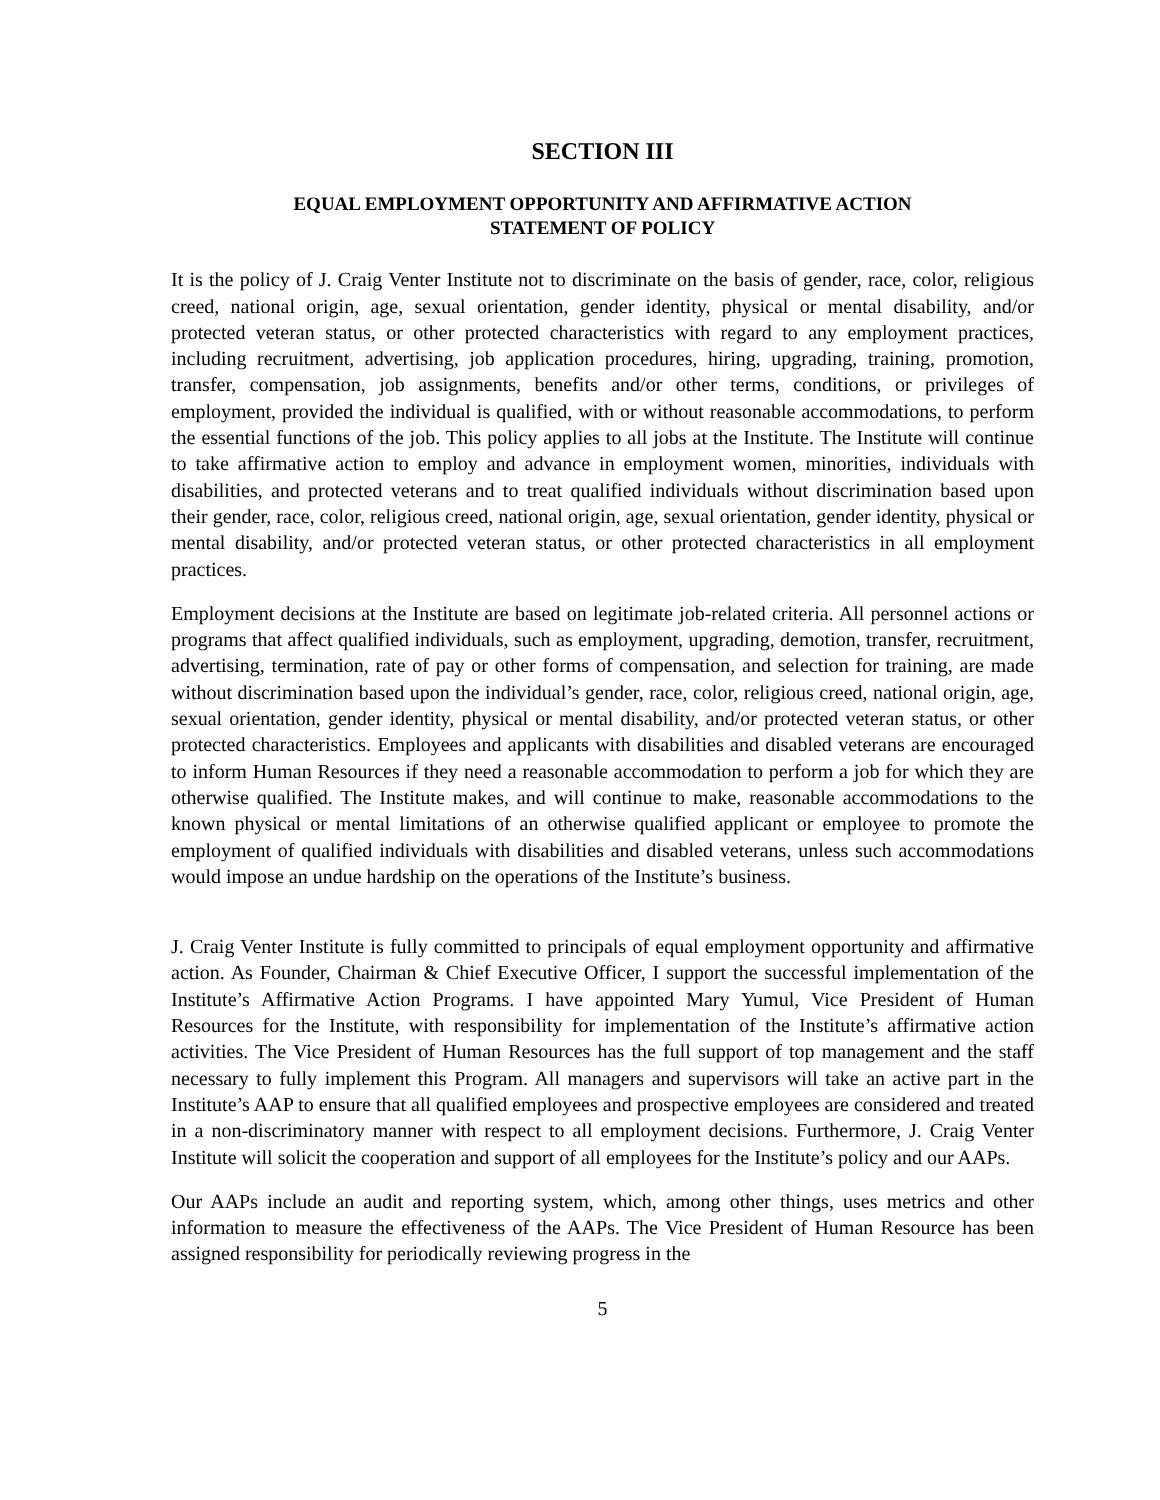SECTION III
EQUAL EMPLOYMENT OPPORTUNITY AND AFFIRMATIVE ACTION
STATEMENT OF POLICY
It is the policy of J. Craig Venter Institute not to discriminate on the basis of gender, race, color, religious creed, national origin, age, sexual orientation, gender identity, physical or mental disability, and/or protected veteran status, or other protected characteristics with regard to any employment practices, including recruitment, advertising, job application procedures, hiring, upgrading, training, promotion, transfer, compensation, job assignments, benefits and/or other terms, conditions, or privileges of employment, provided the individual is qualified, with or without reasonable accommodations, to perform the essential functions of the job. This policy applies to all jobs at the Institute. The Institute will continue to take affirmative action to employ and advance in employment women, minorities, individuals with disabilities, and protected veterans and to treat qualified individuals without discrimination based upon their gender, race, color, religious creed, national origin, age, sexual orientation, gender identity, physical or mental disability, and/or protected veteran status, or other protected characteristics in all employment practices.
Employment decisions at the Institute are based on legitimate job-related criteria. All personnel actions or programs that affect qualified individuals, such as employment, upgrading, demotion, transfer, recruitment, advertising, termination, rate of pay or other forms of compensation, and selection for training, are made without discrimination based upon the individual’s gender, race, color, religious creed, national origin, age, sexual orientation, gender identity, physical or mental disability, and/or protected veteran status, or other protected characteristics. Employees and applicants with disabilities and disabled veterans are encouraged to inform Human Resources if they need a reasonable accommodation to perform a job for which they are otherwise qualified. The Institute makes, and will continue to make, reasonable accommodations to the known physical or mental limitations of an otherwise qualified applicant or employee to promote the employment of qualified individuals with disabilities and disabled veterans, unless such accommodations would impose an undue hardship on the operations of the Institute’s business.
J. Craig Venter Institute is fully committed to principals of equal employment opportunity and affirmative action. As Founder, Chairman & Chief Executive Officer, I support the successful implementation of the Institute’s Affirmative Action Programs. I have appointed Mary Yumul, Vice President of Human Resources for the Institute, with responsibility for implementation of the Institute’s affirmative action activities. The Vice President of Human Resources has the full support of top management and the staff necessary to fully implement this Program. All managers and supervisors will take an active part in the Institute’s AAP to ensure that all qualified employees and prospective employees are considered and treated in a non-discriminatory manner with respect to all employment decisions. Furthermore, J. Craig Venter Institute will solicit the cooperation and support of all employees for the Institute’s policy and our AAPs.
Our AAPs include an audit and reporting system, which, among other things, uses metrics and other information to measure the effectiveness of the AAPs. The Vice President of Human Resource has been assigned responsibility for periodically reviewing progress in the
5